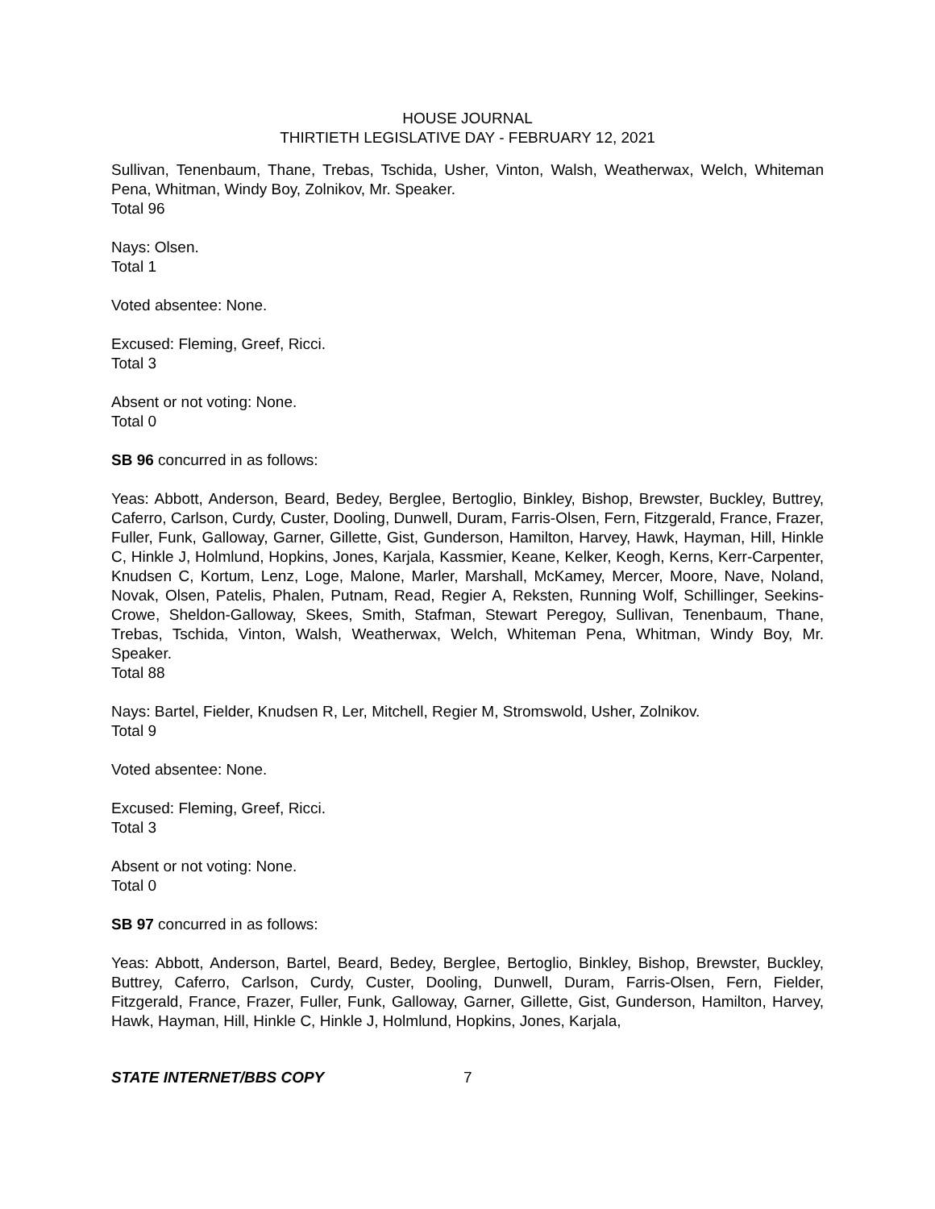HOUSE JOURNAL
THIRTIETH LEGISLATIVE DAY - FEBRUARY 12, 2021
Sullivan, Tenenbaum, Thane, Trebas, Tschida, Usher, Vinton, Walsh, Weatherwax, Welch, Whiteman Pena, Whitman, Windy Boy, Zolnikov, Mr. Speaker.
Total 96
Nays: Olsen.
Total 1
Voted absentee: None.
Excused: Fleming, Greef, Ricci.
Total 3
Absent or not voting: None.
Total 0
SB 96 concurred in as follows:
Yeas: Abbott, Anderson, Beard, Bedey, Berglee, Bertoglio, Binkley, Bishop, Brewster, Buckley, Buttrey, Caferro, Carlson, Curdy, Custer, Dooling, Dunwell, Duram, Farris-Olsen, Fern, Fitzgerald, France, Frazer, Fuller, Funk, Galloway, Garner, Gillette, Gist, Gunderson, Hamilton, Harvey, Hawk, Hayman, Hill, Hinkle C, Hinkle J, Holmlund, Hopkins, Jones, Karjala, Kassmier, Keane, Kelker, Keogh, Kerns, Kerr-Carpenter, Knudsen C, Kortum, Lenz, Loge, Malone, Marler, Marshall, McKamey, Mercer, Moore, Nave, Noland, Novak, Olsen, Patelis, Phalen, Putnam, Read, Regier A, Reksten, Running Wolf, Schillinger, Seekins-Crowe, Sheldon-Galloway, Skees, Smith, Stafman, Stewart Peregoy, Sullivan, Tenenbaum, Thane, Trebas, Tschida, Vinton, Walsh, Weatherwax, Welch, Whiteman Pena, Whitman, Windy Boy, Mr. Speaker.
Total 88
Nays: Bartel, Fielder, Knudsen R, Ler, Mitchell, Regier M, Stromswold, Usher, Zolnikov.
Total 9
Voted absentee: None.
Excused: Fleming, Greef, Ricci.
Total 3
Absent or not voting: None.
Total 0
SB 97 concurred in as follows:
Yeas: Abbott, Anderson, Bartel, Beard, Bedey, Berglee, Bertoglio, Binkley, Bishop, Brewster, Buckley, Buttrey, Caferro, Carlson, Curdy, Custer, Dooling, Dunwell, Duram, Farris-Olsen, Fern, Fielder, Fitzgerald, France, Frazer, Fuller, Funk, Galloway, Garner, Gillette, Gist, Gunderson, Hamilton, Harvey, Hawk, Hayman, Hill, Hinkle C, Hinkle J, Holmlund, Hopkins, Jones, Karjala,
STATE INTERNET/BBS COPY 7